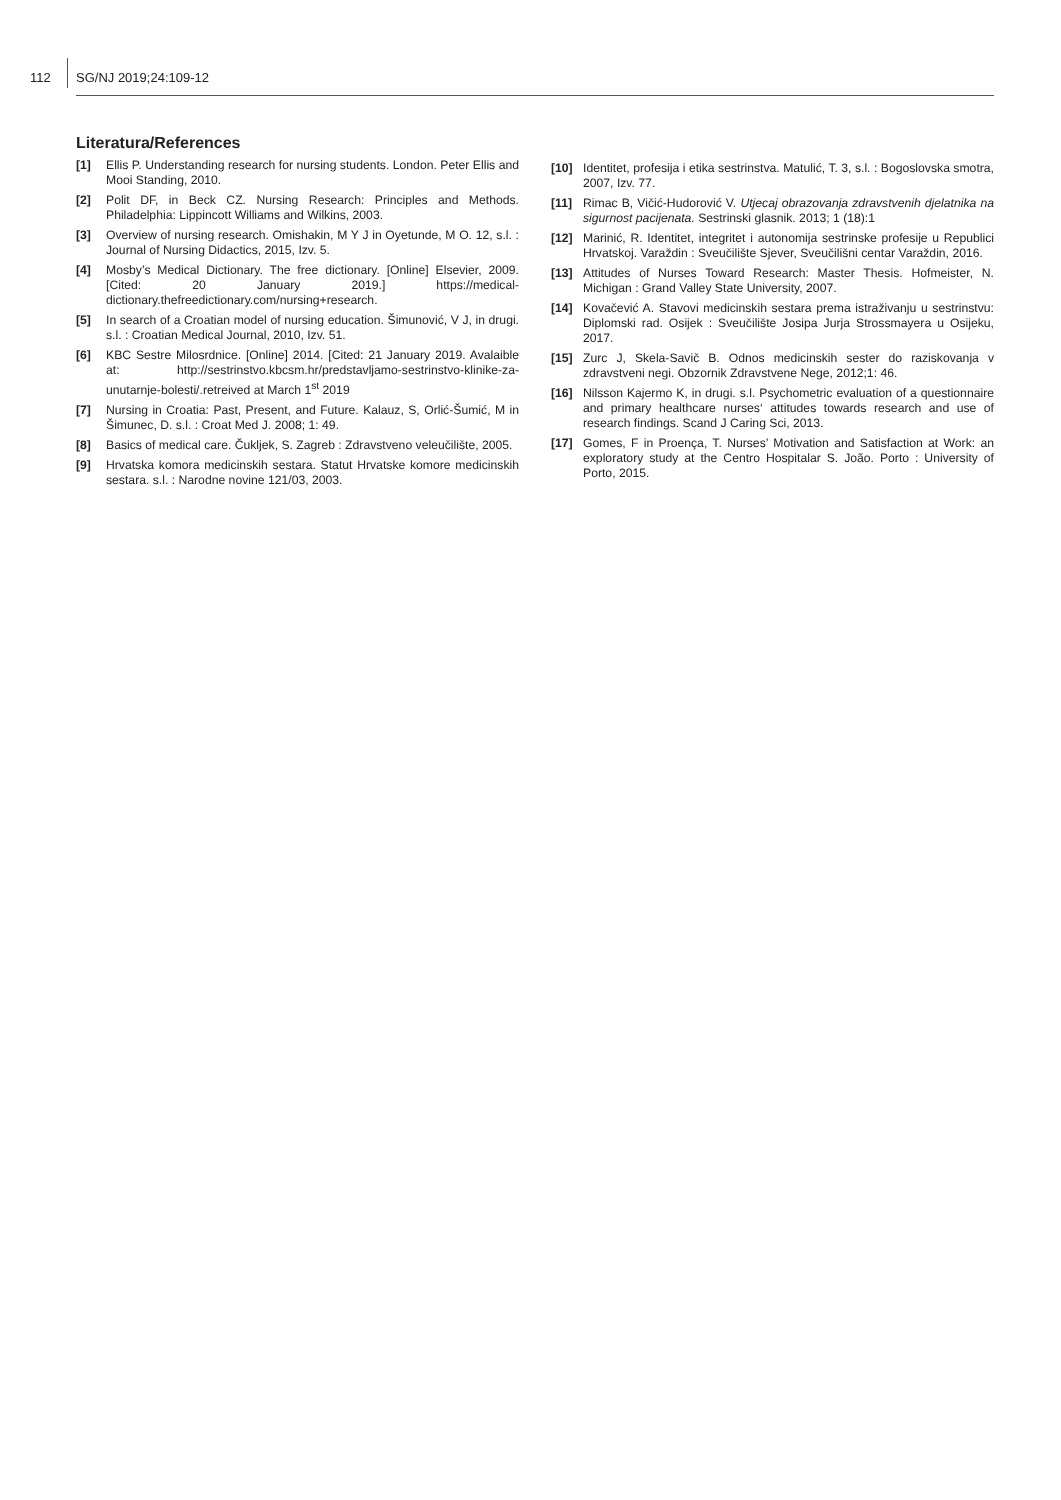112 SG/NJ 2019;24:109-12
Literatura/References
[1] Ellis P. Understanding research for nursing students. London. Peter Ellis and Mooi Standing, 2010.
[2] Polit DF, in Beck CZ. Nursing Research: Principles and Methods. Philadelphia: Lippincott Williams and Wilkins, 2003.
[3] Overview of nursing research. Omishakin, M Y J in Oyetunde, M O. 12, s.l. : Journal of Nursing Didactics, 2015, Izv. 5.
[4] Mosby’s Medical Dictionary. The free dictionary. [Online] Elsevier, 2009. [Cited: 20 January 2019.] https://medical-dictionary.thefreedictionary.com/nursing+research.
[5] In search of a Croatian model of nursing education. Šimunović, V J, in drugi. s.l. : Croatian Medical Journal, 2010, Izv. 51.
[6] KBC Sestre Milosrdnice. [Online] 2014. [Cited: 21 January 2019. Avalaible at: http://sestrinstvo.kbcsm.hr/predstavljamo-sestrinstvo-klinike-za-unutarnje-bolesti/.retreived at March 1<sup>st</sup> 2019
[7] Nursing in Croatia: Past, Present, and Future. Kalauz, S, Orlić-Šumić, M in Šimunec, D. s.l. : Croat Med J. 2008; 1: 49.
[8] Basics of medical care. Čukljek, S. Zagreb : Zdravstveno veleučilište, 2005.
[9] Hrvatska komora medicinskih sestara. Statut Hrvatske komore medicinskih sestara. s.l. : Narodne novine 121/03, 2003.
[10] Identitet, profesija i etika sestrinstva. Matulić, T. 3, s.l. : Bogoslovska smotra, 2007, Izv. 77.
[11] Rimac B, Vičić-Hudorović V. Utjecaj obrazovanja zdravstvenih djelatnika na sigurnost pacijenata. Sestrinski glasnik. 2013; 1 (18):1
[12] Marinić, R. Identitet, integritet i autonomija sestrinske profesije u Republici Hrvatskoj. Varaždin : Sveučilište Sjever, Sveučilišni centar Varaždin, 2016.
[13] Attitudes of Nurses Toward Research: Master Thesis. Hofmeister, N. Michigan : Grand Valley State University, 2007.
[14] Kovačević A. Stavovi medicinskih sestara prema istraživanju u sestrinstvu: Diplomski rad. Osijek : Sveučilište Josipa Jurja Strossmayera u Osijeku, 2017.
[15] Zurc J, Skela-Savič B. Odnos medicinskih sester do raziskovanja v zdravstveni negi. Obzornik Zdravstvene Nege, 2012;1: 46.
[16] Nilsson Kajermo K, in drugi. s.l. Psychometric evaluation of a questionnaire and primary healthcare nurses‘ attitudes towards research and use of research findings. Scand J Caring Sci, 2013.
[17] Gomes, F in Proença, T. Nurses’ Motivation and Satisfaction at Work: an exploratory study at the Centro Hospitalar S. João. Porto : University of Porto, 2015.